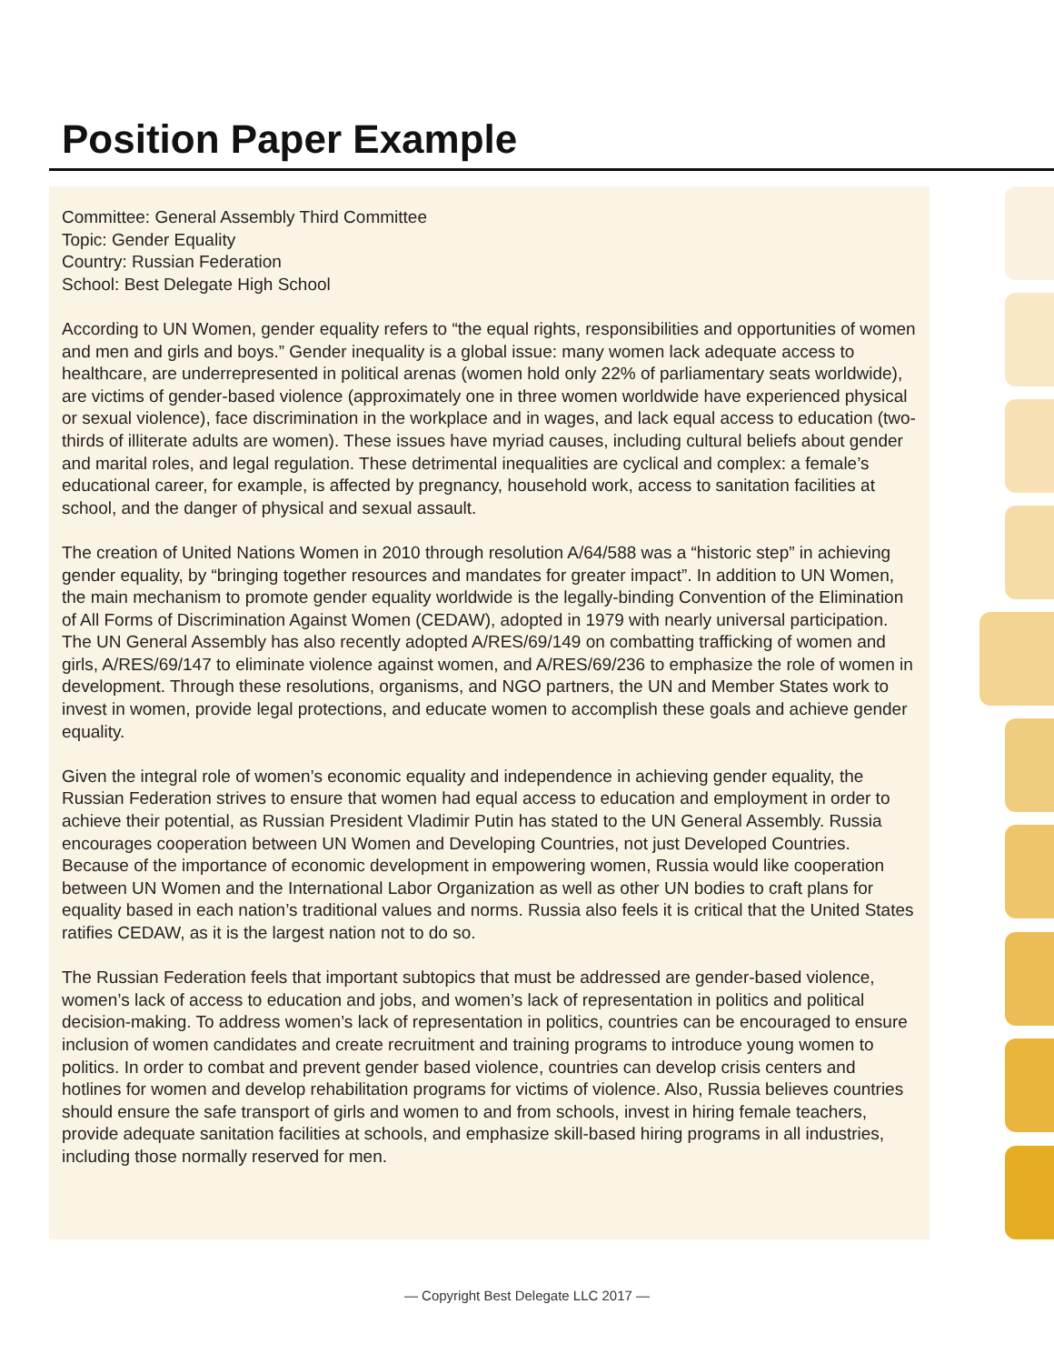Position Paper Example
Committee: General Assembly Third Committee
Topic: Gender Equality
Country: Russian Federation
School: Best Delegate High School
According to UN Women, gender equality refers to “the equal rights, responsibilities and opportunities of women and men and girls and boys.” Gender inequality is a global issue: many women lack adequate access to healthcare, are underrepresented in political arenas (women hold only 22% of parliamentary seats worldwide), are victims of gender-based violence (approximately one in three women worldwide have experienced physical or sexual violence), face discrimination in the workplace and in wages, and lack equal access to education (two-thirds of illiterate adults are women). These issues have myriad causes, including cultural beliefs about gender and marital roles, and legal regulation. These detrimental inequalities are cyclical and complex: a female’s educational career, for example, is affected by pregnancy, household work, access to sanitation facilities at school, and the danger of physical and sexual assault.
The creation of United Nations Women in 2010 through resolution A/64/588 was a “historic step” in achieving gender equality, by “bringing together resources and mandates for greater impact”. In addition to UN Women, the main mechanism to promote gender equality worldwide is the legally-binding Convention of the Elimination of All Forms of Discrimination Against Women (CEDAW), adopted in 1979 with nearly universal participation. The UN General Assembly has also recently adopted A/RES/69/149 on combatting trafficking of women and girls, A/RES/69/147 to eliminate violence against women, and A/RES/69/236 to emphasize the role of women in development. Through these resolutions, organisms, and NGO partners, the UN and Member States work to invest in women, provide legal protections, and educate women to accomplish these goals and achieve gender equality.
Given the integral role of women’s economic equality and independence in achieving gender equality, the Russian Federation strives to ensure that women had equal access to education and employment in order to achieve their potential, as Russian President Vladimir Putin has stated to the UN General Assembly. Russia encourages cooperation between UN Women and Developing Countries, not just Developed Countries. Because of the importance of economic development in empowering women, Russia would like cooperation between UN Women and the International Labor Organization as well as other UN bodies to craft plans for equality based in each nation’s traditional values and norms. Russia also feels it is critical that the United States ratifies CEDAW, as it is the largest nation not to do so.
The Russian Federation feels that important subtopics that must be addressed are gender-based violence, women’s lack of access to education and jobs, and women’s lack of representation in politics and political decision-making. To address women’s lack of representation in politics, countries can be encouraged to ensure inclusion of women candidates and create recruitment and training programs to introduce young women to politics. In order to combat and prevent gender based violence, countries can develop crisis centers and hotlines for women and develop rehabilitation programs for victims of violence. Also, Russia believes countries should ensure the safe transport of girls and women to and from schools, invest in hiring female teachers, provide adequate sanitation facilities at schools, and emphasize skill-based hiring programs in all industries, including those normally reserved for men.
— Copyright Best Delegate LLC 2017 —